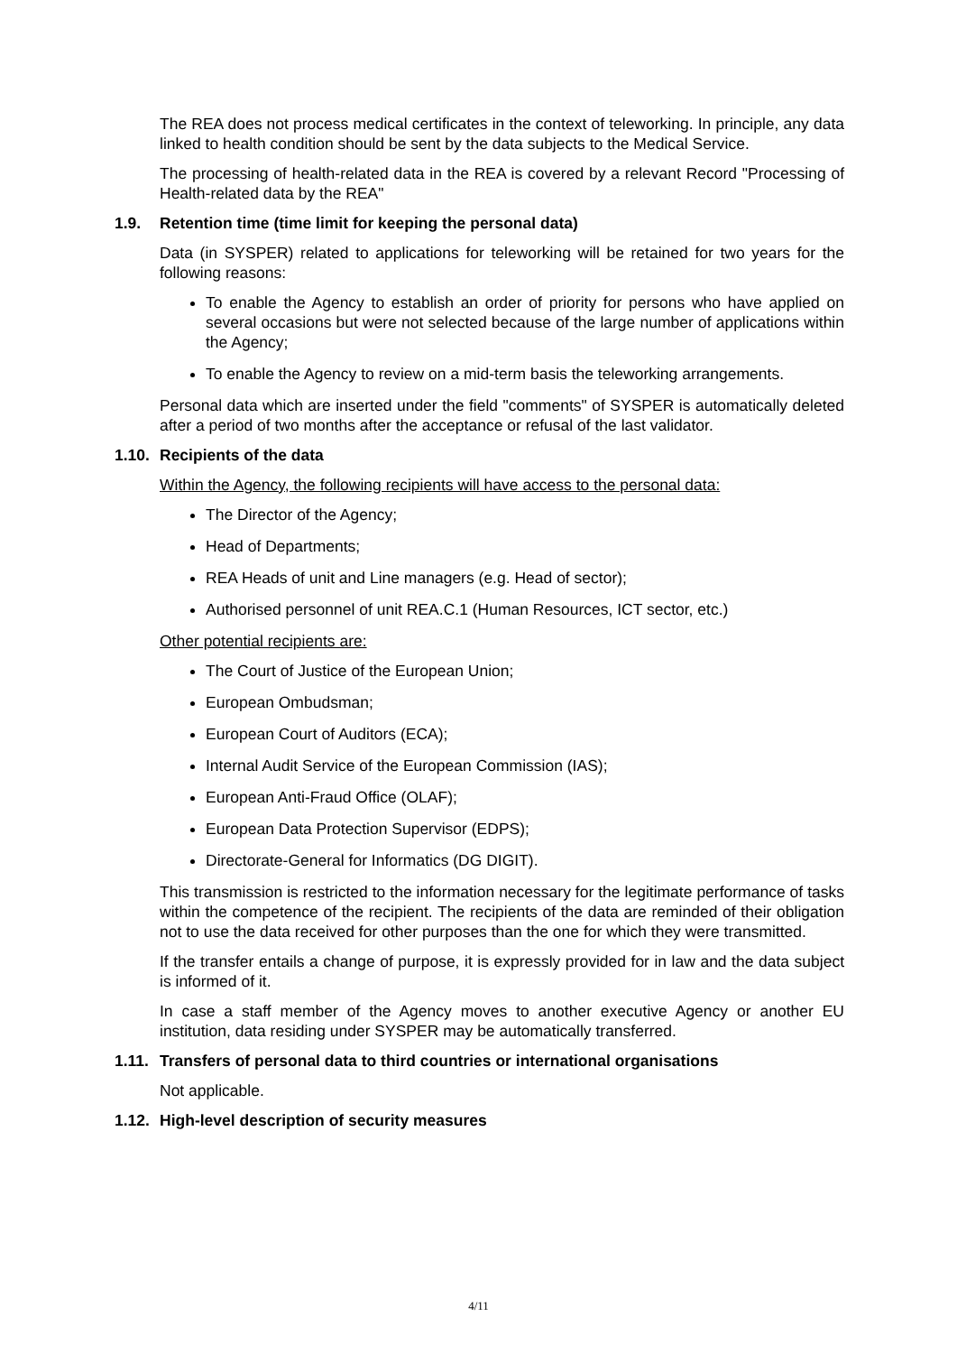The REA does not process medical certificates in the context of teleworking. In principle, any data linked to health condition should be sent by the data subjects to the Medical Service.
The processing of health-related data in the REA is covered by a relevant Record "Processing of Health-related data by the REA"
1.9. Retention time (time limit for keeping the personal data)
Data (in SYSPER) related to applications for teleworking will be retained for two years for the following reasons:
To enable the Agency to establish an order of priority for persons who have applied on several occasions but were not selected because of the large number of applications within the Agency;
To enable the Agency to review on a mid-term basis the teleworking arrangements.
Personal data which are inserted under the field "comments" of SYSPER is automatically deleted after a period of two months after the acceptance or refusal of the last validator.
1.10. Recipients of the data
Within the Agency, the following recipients will have access to the personal data:
The Director of the Agency;
Head of Departments;
REA Heads of unit and Line managers (e.g. Head of sector);
Authorised personnel of unit REA.C.1 (Human Resources, ICT sector, etc.)
Other potential recipients are:
The Court of Justice of the European Union;
European Ombudsman;
European Court of Auditors (ECA);
Internal Audit Service of the European Commission (IAS);
European Anti-Fraud Office (OLAF);
European Data Protection Supervisor (EDPS);
Directorate-General for Informatics (DG DIGIT).
This transmission is restricted to the information necessary for the legitimate performance of tasks within the competence of the recipient. The recipients of the data are reminded of their obligation not to use the data received for other purposes than the one for which they were transmitted.
If the transfer entails a change of purpose, it is expressly provided for in law and the data subject is informed of it.
In case a staff member of the Agency moves to another executive Agency or another EU institution, data residing under SYSPER may be automatically transferred.
1.11. Transfers of personal data to third countries or international organisations
Not applicable.
1.12. High-level description of security measures
4/11